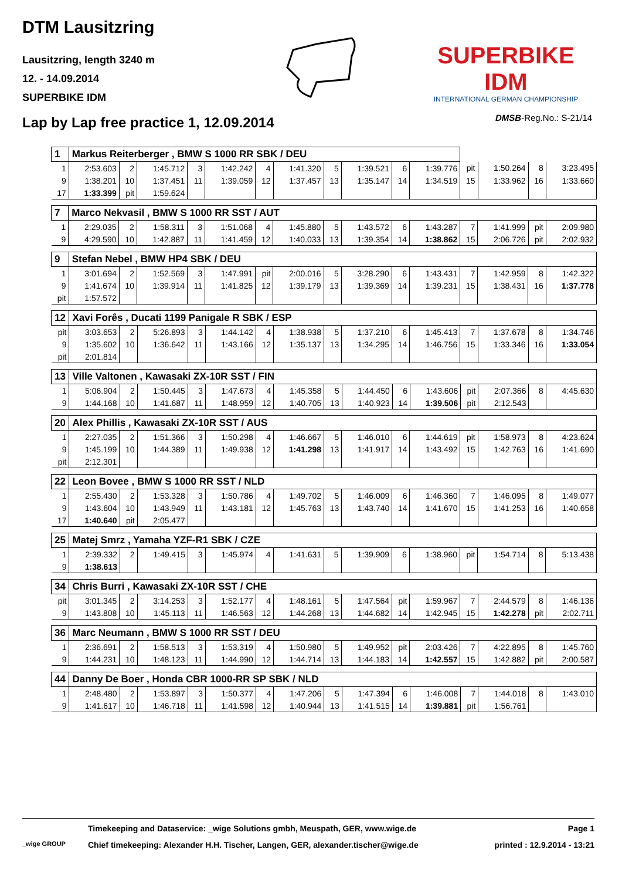DTM Lausitzring
Lausitzring, length 3240 m
12. - 14.09.2014
SUPERBIKE IDM
SUPERBIKE IDM
INTERNATIONAL GERMAN CHAMPIONSHIP
Lap by Lap free practice 1, 12.09.2014
DMSB-Reg.No.: S-21/14
| 1 | Markus Reiterberger , BMW S 1000 RR SBK / DEU | | | | | | | | | | | | | | |
| 1 | 2:53.603 | 2 | 1:45.712 | 3 | 1:42.242 | 4 | 1:41.320 | 5 | 1:39.521 | 6 | 1:39.776 | pit | 1:50.264 | 8 | 3:23.495 |
| 9 | 1:38.201 | 10 | 1:37.451 | 11 | 1:39.059 | 12 | 1:37.457 | 13 | 1:35.147 | 14 | 1:34.519 | 15 | 1:33.962 | 16 | 1:33.660 |
| 17 | 1:33.399 | pit | 1:59.624 | | | | | | | | | | | | |
| 7 | Marco Nekvasil , BMW S 1000 RR SST / AUT | | | | | | | | | | | | | | |
| 1 | 2:29.035 | 2 | 1:58.311 | 3 | 1:51.068 | 4 | 1:45.880 | 5 | 1:43.572 | 6 | 1:43.287 | 7 | 1:41.999 | pit | 2:09.980 |
| 9 | 4:29.590 | 10 | 1:42.887 | 11 | 1:41.459 | 12 | 1:40.033 | 13 | 1:39.354 | 14 | 1:38.862 | 15 | 2:06.726 | pit | 2:02.932 |
| 9 | Stefan Nebel , BMW HP4 SBK / DEU | | | | | | | | | | | | | | |
| 1 | 3:01.694 | 2 | 1:52.569 | 3 | 1:47.991 | pit | 2:00.016 | 5 | 3:28.290 | 6 | 1:43.431 | 7 | 1:42.959 | 8 | 1:42.322 |
| 9 | 1:41.674 | 10 | 1:39.914 | 11 | 1:41.825 | 12 | 1:39.179 | 13 | 1:39.369 | 14 | 1:39.231 | 15 | 1:38.431 | 16 | 1:37.778 |
| pit | 1:57.572 | | | | | | | | | | | | | | |
| 12 | Xavi Forês , Ducati 1199 Panigale R SBK / ESP | | | | | | | | | | | | | | |
| pit | 3:03.653 | 2 | 5:26.893 | 3 | 1:44.142 | 4 | 1:38.938 | 5 | 1:37.210 | 6 | 1:45.413 | 7 | 1:37.678 | 8 | 1:34.746 |
| 9 | 1:35.602 | 10 | 1:36.642 | 11 | 1:43.166 | 12 | 1:35.137 | 13 | 1:34.295 | 14 | 1:46.756 | 15 | 1:33.346 | 16 | 1:33.054 |
| pit | 2:01.814 | | | | | | | | | | | | | | |
| 13 | Ville Valtonen , Kawasaki ZX-10R SST / FIN | | | | | | | | | | | | | | |
| 1 | 5:06.904 | 2 | 1:50.445 | 3 | 1:47.673 | 4 | 1:45.358 | 5 | 1:44.450 | 6 | 1:43.606 | pit | 2:07.366 | 8 | 4:45.630 |
| 9 | 1:44.168 | 10 | 1:41.687 | 11 | 1:48.959 | 12 | 1:40.705 | 13 | 1:40.923 | 14 | 1:39.506 | pit | 2:12.543 | | |
| 20 | Alex Phillis , Kawasaki ZX-10R SST / AUS | | | | | | | | | | | | | | |
| 1 | 2:27.035 | 2 | 1:51.366 | 3 | 1:50.298 | 4 | 1:46.667 | 5 | 1:46.010 | 6 | 1:44.619 | pit | 1:58.973 | 8 | 4:23.624 |
| 9 | 1:45.199 | 10 | 1:44.389 | 11 | 1:49.938 | 12 | 1:41.298 | 13 | 1:41.917 | 14 | 1:43.492 | 15 | 1:42.763 | 16 | 1:41.690 |
| pit | 2:12.301 | | | | | | | | | | | | | | |
| 22 | Leon Bovee , BMW S 1000 RR SST / NLD | | | | | | | | | | | | | | |
| 1 | 2:55.430 | 2 | 1:53.328 | 3 | 1:50.786 | 4 | 1:49.702 | 5 | 1:46.009 | 6 | 1:46.360 | 7 | 1:46.095 | 8 | 1:49.077 |
| 9 | 1:43.604 | 10 | 1:43.949 | 11 | 1:43.181 | 12 | 1:45.763 | 13 | 1:43.740 | 14 | 1:41.670 | 15 | 1:41.253 | 16 | 1:40.658 |
| 17 | 1:40.640 | pit | 2:05.477 | | | | | | | | | | | | |
| 25 | Matej Smrz , Yamaha YZF-R1 SBK / CZE | | | | | | | | | | | | | | |
| 1 | 2:39.332 | 2 | 1:49.415 | 3 | 1:45.974 | 4 | 1:41.631 | 5 | 1:39.909 | 6 | 1:38.960 | pit | 1:54.714 | 8 | 5:13.438 |
| 9 | 1:38.613 | | | | | | | | | | | | | | |
| 34 | Chris Burri , Kawasaki ZX-10R SST / CHE | | | | | | | | | | | | | | |
| pit | 3:01.345 | 2 | 3:14.253 | 3 | 1:52.177 | 4 | 1:48.161 | 5 | 1:47.564 | pit | 1:59.967 | 7 | 2:44.579 | 8 | 1:46.136 |
| 9 | 1:43.808 | 10 | 1:45.113 | 11 | 1:46.563 | 12 | 1:44.268 | 13 | 1:44.682 | 14 | 1:42.945 | 15 | 1:42.278 | pit | 2:02.711 |
| 36 | Marc Neumann , BMW S 1000 RR SST / DEU | | | | | | | | | | | | | | |
| 1 | 2:36.691 | 2 | 1:58.513 | 3 | 1:53.319 | 4 | 1:50.980 | 5 | 1:49.952 | pit | 2:03.426 | 7 | 4:22.895 | 8 | 1:45.760 |
| 9 | 1:44.231 | 10 | 1:48.123 | 11 | 1:44.990 | 12 | 1:44.714 | 13 | 1:44.183 | 14 | 1:42.557 | 15 | 1:42.882 | pit | 2:00.587 |
| 44 | Danny De Boer , Honda CBR 1000-RR SP SBK / NLD | | | | | | | | | | | | | | |
| 1 | 2:48.480 | 2 | 1:53.897 | 3 | 1:50.377 | 4 | 1:47.206 | 5 | 1:47.394 | 6 | 1:46.008 | 7 | 1:44.018 | 8 | 1:43.010 |
| 9 | 1:41.617 | 10 | 1:46.718 | 11 | 1:41.598 | 12 | 1:40.944 | 13 | 1:41.515 | 14 | 1:39.881 | pit | 1:56.761 | | |
Timekeeping and Dataservice: _wige Solutions gmbh, Meuspath, GER, www.wige.de Page 1
_wige GROUP Chief timekeeping: Alexander H.H. Tischer, Langen, GER, alexander.tischer@wige.de printed : 12.9.2014 - 13:21